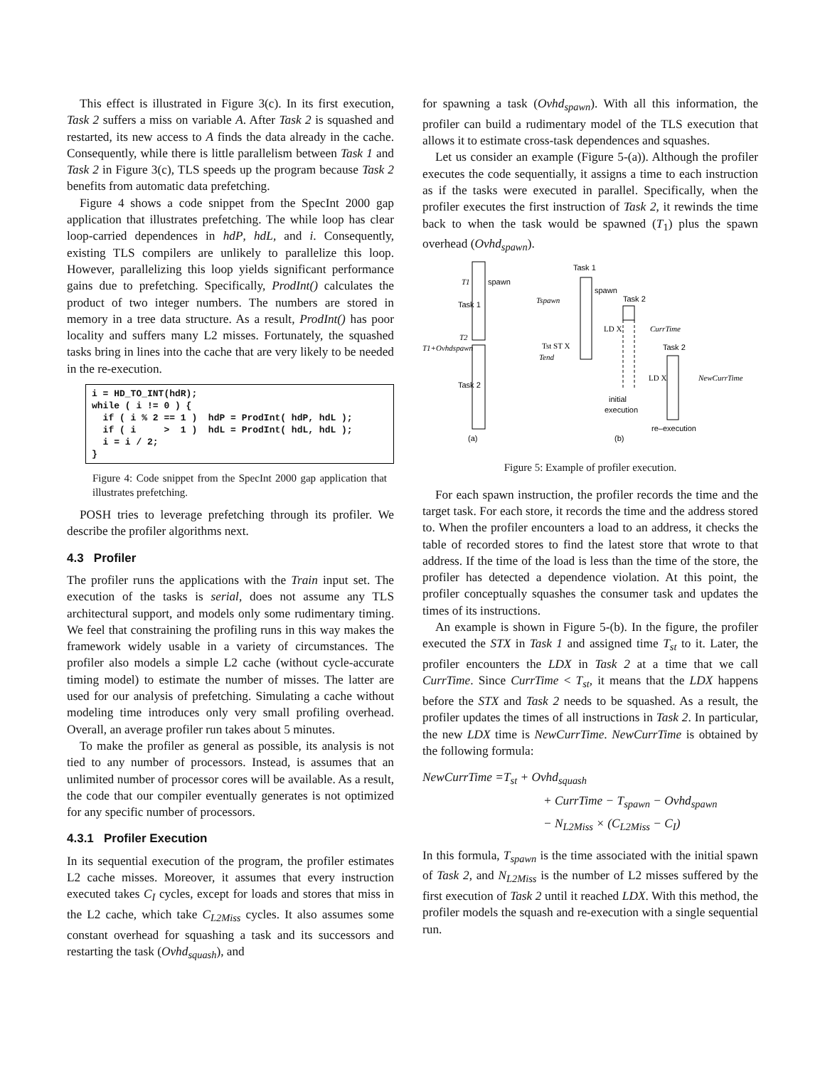This effect is illustrated in Figure 3(c). In its first execution, Task 2 suffers a miss on variable A. After Task 2 is squashed and restarted, its new access to A finds the data already in the cache. Consequently, while there is little parallelism between Task 1 and Task 2 in Figure 3(c), TLS speeds up the program because Task 2 benefits from automatic data prefetching.
Figure 4 shows a code snippet from the SpecInt 2000 gap application that illustrates prefetching. The while loop has clear loop-carried dependences in hdP, hdL, and i. Consequently, existing TLS compilers are unlikely to parallelize this loop. However, parallelizing this loop yields significant performance gains due to prefetching. Specifically, ProdInt() calculates the product of two integer numbers. The numbers are stored in memory in a tree data structure. As a result, ProdInt() has poor locality and suffers many L2 misses. Fortunately, the squashed tasks bring in lines into the cache that are very likely to be needed in the re-execution.
i = HD_TO_INT(hdR); while ( i != 0 ) { if ( i % 2 == 1 ) hdP = ProdInt( hdP, hdL ); if ( i > 1 ) hdL = ProdInt( hdL, hdL ); i = i / 2; }
Figure 4: Code snippet from the SpecInt 2000 gap application that illustrates prefetching.
POSH tries to leverage prefetching through its profiler. We describe the profiler algorithms next.
4.3 Profiler
The profiler runs the applications with the Train input set. The execution of the tasks is serial, does not assume any TLS architectural support, and models only some rudimentary timing. We feel that constraining the profiling runs in this way makes the framework widely usable in a variety of circumstances. The profiler also models a simple L2 cache (without cycle-accurate timing model) to estimate the number of misses. The latter are used for our analysis of prefetching. Simulating a cache without modeling time introduces only very small profiling overhead. Overall, an average profiler run takes about 5 minutes.
To make the profiler as general as possible, its analysis is not tied to any number of processors. Instead, is assumes that an unlimited number of processor cores will be available. As a result, the code that our compiler eventually generates is not optimized for any specific number of processors.
4.3.1 Profiler Execution
In its sequential execution of the program, the profiler estimates L2 cache misses. Moreover, it assumes that every instruction executed takes C<sub>I</sub> cycles, except for loads and stores that miss in the L2 cache, which take C<sub>L2Miss</sub> cycles. It also assumes some constant overhead for squashing a task and its successors and restarting the task (Ovhd<sub>squash</sub>), and
for spawning a task (Ovhd<sub>spawn</sub>). With all this information, the profiler can build a rudimentary model of the TLS execution that allows it to estimate cross-task dependences and squashes.
Let us consider an example (Figure 5-(a)). Although the profiler executes the code sequentially, it assigns a time to each instruction as if the tasks were executed in parallel. Specifically, when the profiler executes the first instruction of Task 2, it rewinds the time back to when the task would be spawned (T<sub>1</sub>) plus the spawn overhead (Ovhd<sub>spawn</sub>).
T1
spawn
Task 1
T2
T1+Ovhdspawn
Task 2
(a)
Task 1
spawn
Task 2
Tspawn
Tst ST X
Tend
LD X
CurrTime
initial
execution
Task 2
LD X
NewCurrTime
re–execution
(b)
Figure 5: Example of profiler execution.
For each spawn instruction, the profiler records the time and the target task. For each store, it records the time and the address stored to. When the profiler encounters a load to an address, it checks the table of recorded stores to find the latest store that wrote to that address. If the time of the load is less than the time of the store, the profiler has detected a dependence violation. At this point, the profiler conceptually squashes the consumer task and updates the times of its instructions.
An example is shown in Figure 5-(b). In the figure, the profiler executed the STX in Task 1 and assigned time T<sub>st</sub> to it. Later, the profiler encounters the LDX in Task 2 at a time that we call CurrTime. Since CurrTime < T<sub>st</sub>, it means that the LDX happens before the STX and Task 2 needs to be squashed. As a result, the profiler updates the times of all instructions in Task 2. In particular, the new LDX time is NewCurrTime. NewCurrTime is obtained by the following formula:
NewCurrTime =T<sub>st</sub> + Ovhd<sub>squash</sub>
+ CurrTime − T<sub>spawn</sub> − Ovhd<sub>spawn</sub>
− N<sub>L2Miss</sub> × (C<sub>L2Miss</sub> − C<sub>I</sub>)
In this formula, T<sub>spawn</sub> is the time associated with the initial spawn of Task 2, and N<sub>L2Miss</sub> is the number of L2 misses suffered by the first execution of Task 2 until it reached LDX. With this method, the profiler models the squash and re-execution with a single sequential run.